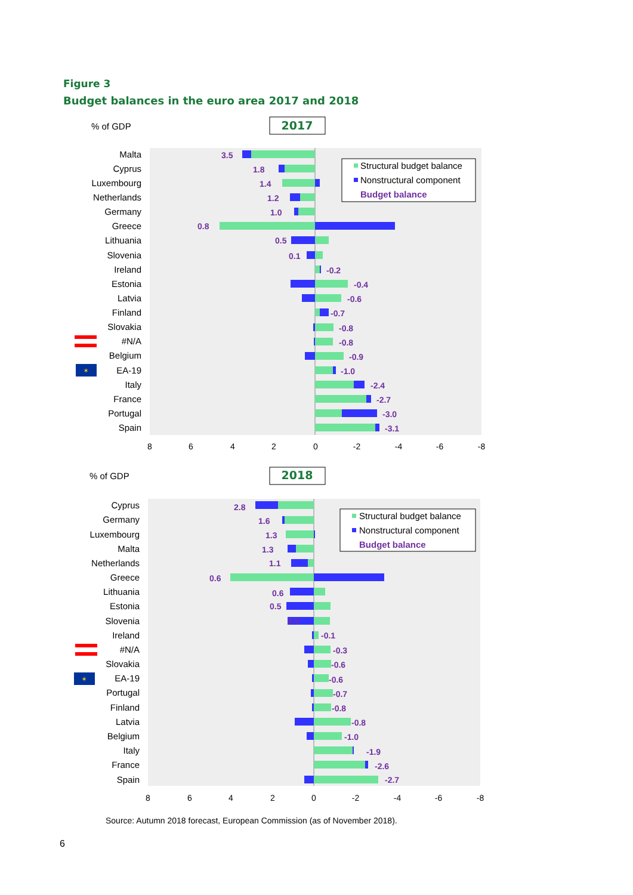Figure 3
Budget balances in the euro area 2017 and 2018
% of GDP
2017
Structural budget balance
Nonstructural component
Budget balance
✶
Malta
3.5
Cyprus
1.8
Luxembourg
1.4
Netherlands
1.2
Germany
1.0
Greece
0.8
Lithuania
0.5
Slovenia
0.1
Ireland
-0.2
Estonia
-0.4
Latvia
-0.6
Finland
-0.7
Slovakia
-0.8
#N/A
-0.8
Belgium
-0.9
EA-19
-1.0
Italy
-2.4
France
-2.7
Portugal
-3.0
Spain
-3.1
8
6
4
2
0
-2
-4
-6
-8
% of GDP
2018
Structural budget balance
Nonstructural component
Budget balance
✶
Cyprus
2.8
Germany
1.6
Luxembourg
1.3
Malta
1.3
Netherlands
1.1
Greece
0.6
Lithuania
0.6
Estonia
0.5
Slovenia
0.5
Ireland
-0.1
#N/A
-0.3
Slovakia
-0.6
EA-19
-0.6
Portugal
-0.7
Finland
-0.8
Latvia
-0.8
Belgium
-1.0
Italy
-1.9
France
-2.6
Spain
-2.7
8
6
4
2
0
-2
-4
-6
-8
Source: Autumn 2018 forecast, European Commission (as of November 2018).
6